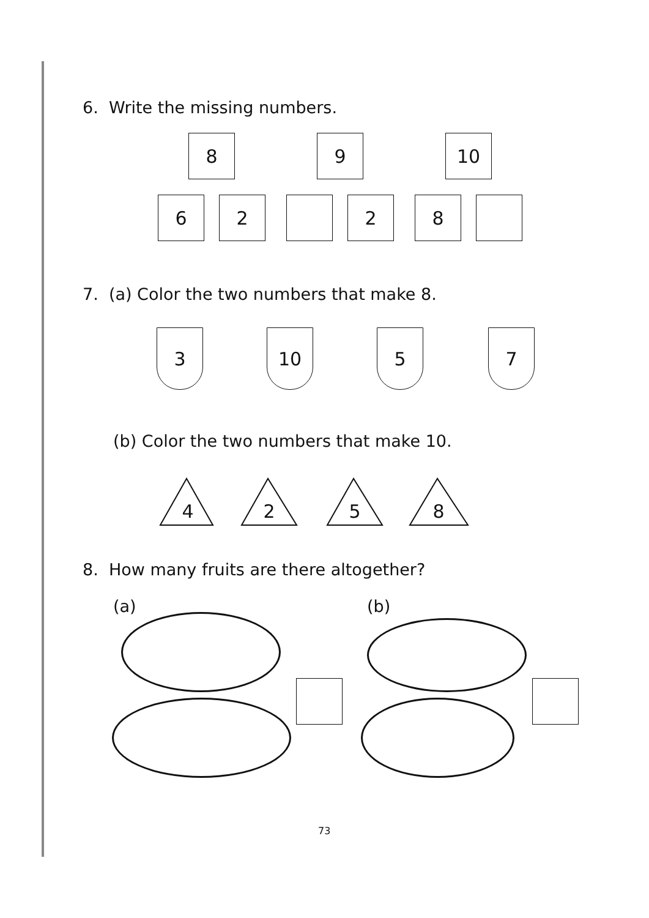6. Write the missing numbers.
8
6 2
9
2
10
8
7. (a) Color the two numbers that make 8.
3 10 5 7
(b) Color the two numbers that make 10.
4 2 5 8
8. How many fruits are there altogether?
(a) (b)
73